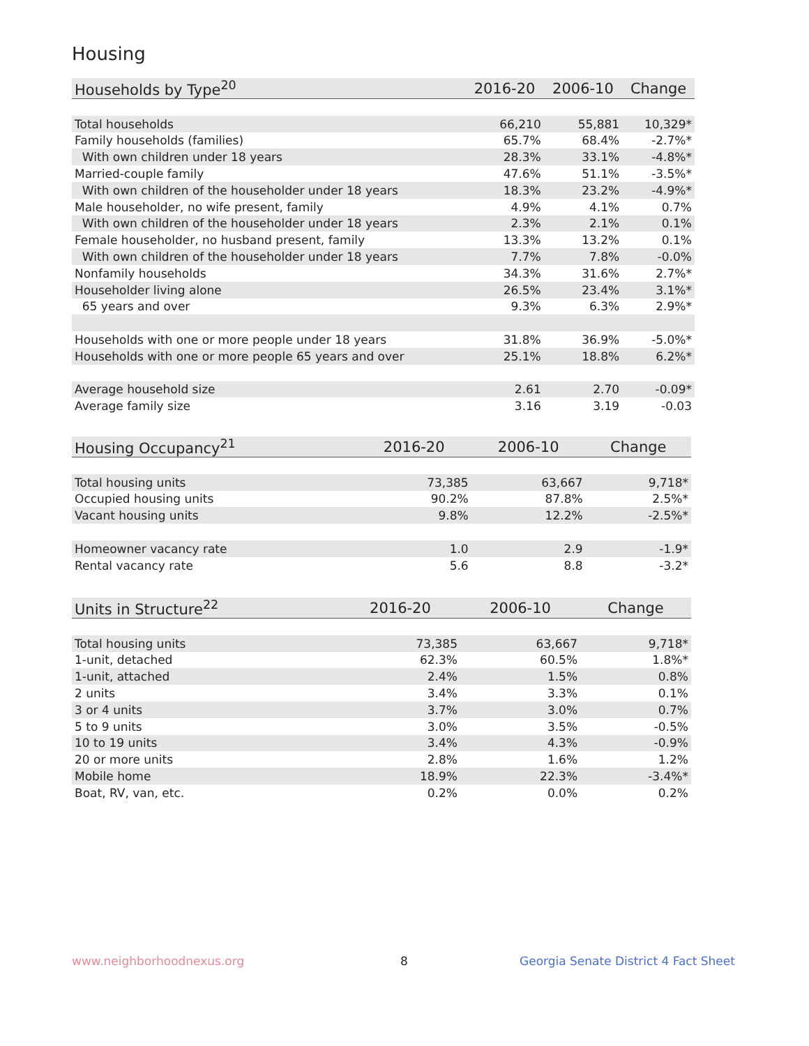Housing
| Households by Type<sup>20</sup> | 2016-20 | 2006-10 | Change |
| --- | --- | --- | --- |
| Total households | 66,210 | 55,881 | 10,329* |
| Family households (families) | 65.7% | 68.4% | -2.7%* |
| With own children under 18 years | 28.3% | 33.1% | -4.8%* |
| Married-couple family | 47.6% | 51.1% | -3.5%* |
| With own children of the householder under 18 years | 18.3% | 23.2% | -4.9%* |
| Male householder, no wife present, family | 4.9% | 4.1% | 0.7% |
| With own children of the householder under 18 years | 2.3% | 2.1% | 0.1% |
| Female householder, no husband present, family | 13.3% | 13.2% | 0.1% |
| With own children of the householder under 18 years | 7.7% | 7.8% | -0.0% |
| Nonfamily households | 34.3% | 31.6% | 2.7%* |
| Householder living alone | 26.5% | 23.4% | 3.1%* |
| 65 years and over | 9.3% | 6.3% | 2.9%* |
| Households with one or more people under 18 years | 31.8% | 36.9% | -5.0%* |
| Households with one or more people 65 years and over | 25.1% | 18.8% | 6.2%* |
| Average household size | 2.61 | 2.70 | -0.09* |
| Average family size | 3.16 | 3.19 | -0.03 |
| Housing Occupancy<sup>21</sup> | 2016-20 | 2006-10 | Change |
| --- | --- | --- | --- |
| Total housing units | 73,385 | 63,667 | 9,718* |
| Occupied housing units | 90.2% | 87.8% | 2.5%* |
| Vacant housing units | 9.8% | 12.2% | -2.5%* |
| Homeowner vacancy rate | 1.0 | 2.9 | -1.9* |
| Rental vacancy rate | 5.6 | 8.8 | -3.2* |
| Units in Structure<sup>22</sup> | 2016-20 | 2006-10 | Change |
| --- | --- | --- | --- |
| Total housing units | 73,385 | 63,667 | 9,718* |
| 1-unit, detached | 62.3% | 60.5% | 1.8%* |
| 1-unit, attached | 2.4% | 1.5% | 0.8% |
| 2 units | 3.4% | 3.3% | 0.1% |
| 3 or 4 units | 3.7% | 3.0% | 0.7% |
| 5 to 9 units | 3.0% | 3.5% | -0.5% |
| 10 to 19 units | 3.4% | 4.3% | -0.9% |
| 20 or more units | 2.8% | 1.6% | 1.2% |
| Mobile home | 18.9% | 22.3% | -3.4%* |
| Boat, RV, van, etc. | 0.2% | 0.0% | 0.2% |
www.neighborhoodnexus.org 8
Georgia Senate District 4 Fact Sheet